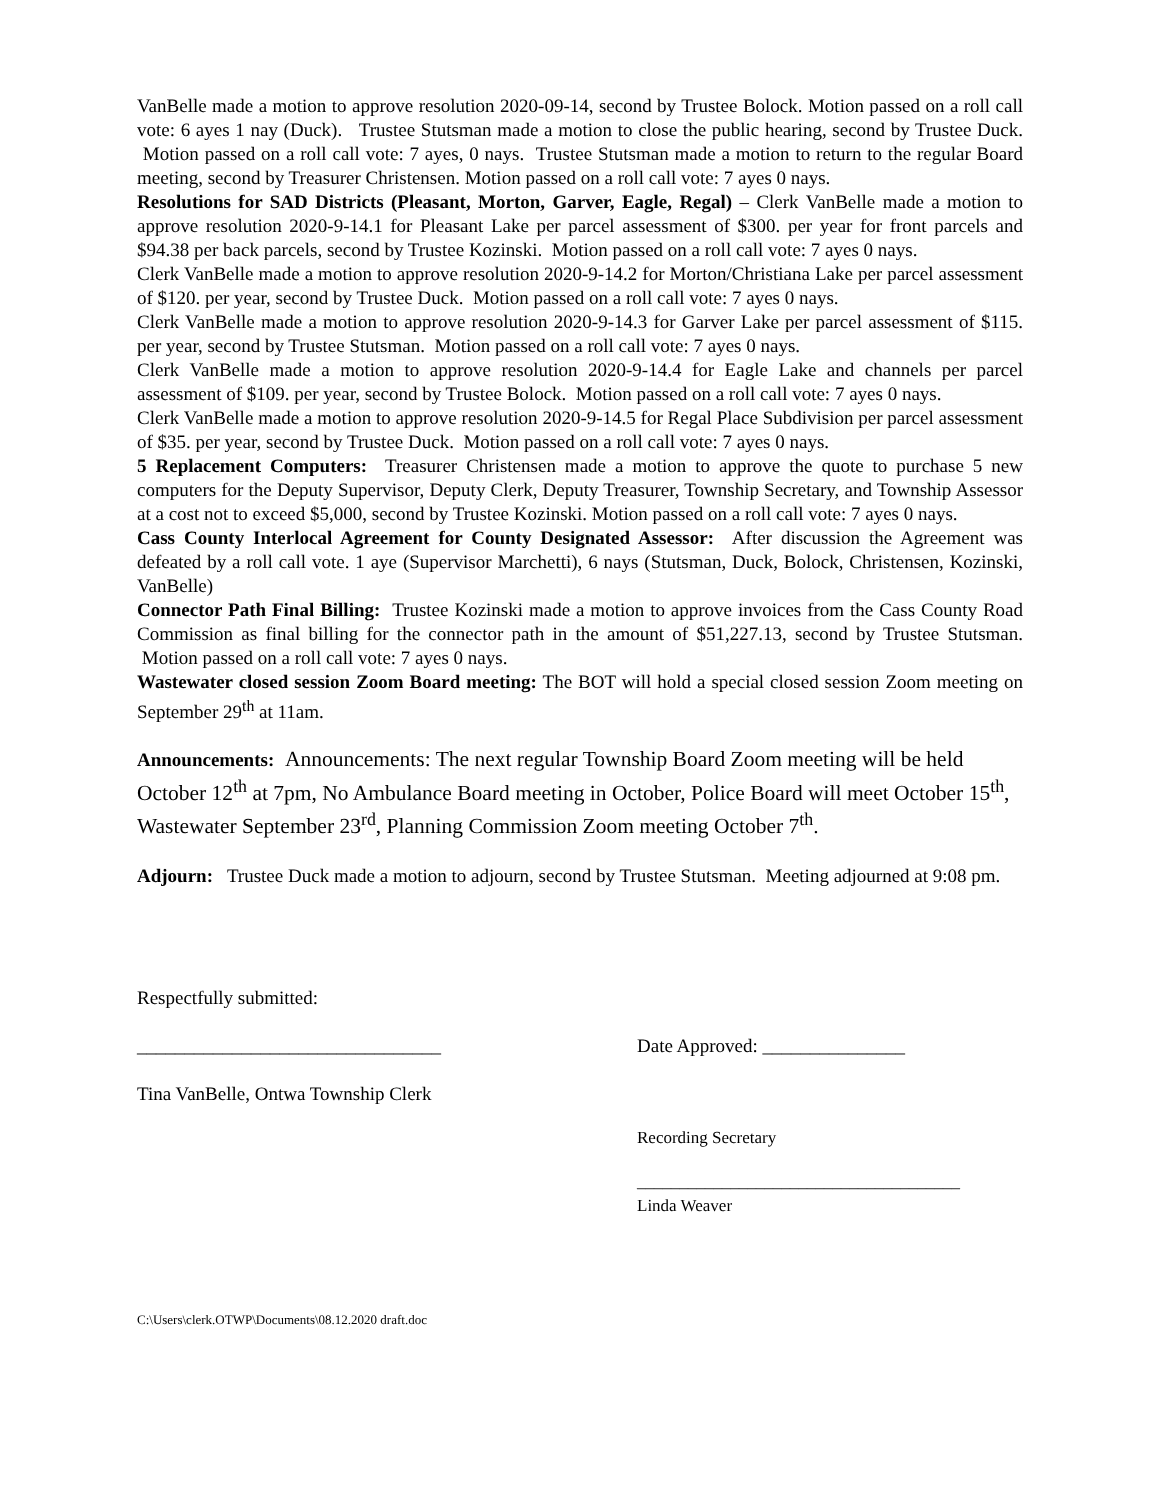VanBelle made a motion to approve resolution 2020-09-14, second by Trustee Bolock. Motion passed on a roll call vote: 6 ayes 1 nay (Duck). Trustee Stutsman made a motion to close the public hearing, second by Trustee Duck. Motion passed on a roll call vote: 7 ayes, 0 nays. Trustee Stutsman made a motion to return to the regular Board meeting, second by Treasurer Christensen. Motion passed on a roll call vote: 7 ayes 0 nays.
Resolutions for SAD Districts (Pleasant, Morton, Garver, Eagle, Regal) – Clerk VanBelle made a motion to approve resolution 2020-9-14.1 for Pleasant Lake per parcel assessment of $300. per year for front parcels and $94.38 per back parcels, second by Trustee Kozinski. Motion passed on a roll call vote: 7 ayes 0 nays.
Clerk VanBelle made a motion to approve resolution 2020-9-14.2 for Morton/Christiana Lake per parcel assessment of $120. per year, second by Trustee Duck. Motion passed on a roll call vote: 7 ayes 0 nays.
Clerk VanBelle made a motion to approve resolution 2020-9-14.3 for Garver Lake per parcel assessment of $115. per year, second by Trustee Stutsman. Motion passed on a roll call vote: 7 ayes 0 nays.
Clerk VanBelle made a motion to approve resolution 2020-9-14.4 for Eagle Lake and channels per parcel assessment of $109. per year, second by Trustee Bolock. Motion passed on a roll call vote: 7 ayes 0 nays.
Clerk VanBelle made a motion to approve resolution 2020-9-14.5 for Regal Place Subdivision per parcel assessment of $35. per year, second by Trustee Duck. Motion passed on a roll call vote: 7 ayes 0 nays.
5 Replacement Computers: Treasurer Christensen made a motion to approve the quote to purchase 5 new computers for the Deputy Supervisor, Deputy Clerk, Deputy Treasurer, Township Secretary, and Township Assessor at a cost not to exceed $5,000, second by Trustee Kozinski. Motion passed on a roll call vote: 7 ayes 0 nays.
Cass County Interlocal Agreement for County Designated Assessor: After discussion the Agreement was defeated by a roll call vote. 1 aye (Supervisor Marchetti), 6 nays (Stutsman, Duck, Bolock, Christensen, Kozinski, VanBelle)
Connector Path Final Billing: Trustee Kozinski made a motion to approve invoices from the Cass County Road Commission as final billing for the connector path in the amount of $51,227.13, second by Trustee Stutsman. Motion passed on a roll call vote: 7 ayes 0 nays.
Wastewater closed session Zoom Board meeting: The BOT will hold a special closed session Zoom meeting on September 29<sup>th</sup> at 11am.
Announcements: Announcements: The next regular Township Board Zoom meeting will be held October 12<sup>th</sup> at 7pm, No Ambulance Board meeting in October, Police Board will meet October 15<sup>th</sup>, Wastewater September 23<sup>rd</sup>, Planning Commission Zoom meeting October 7<sup>th</sup>.
Adjourn: Trustee Duck made a motion to adjourn, second by Trustee Stutsman. Meeting adjourned at 9:08 pm.
Respectfully submitted:
________________________________ Date Approved: _______________
Tina VanBelle, Ontwa Township Clerk
Recording Secretary
______________________________________
Linda Weaver
C:\Users\clerk.OTWP\Documents\08.12.2020 draft.doc